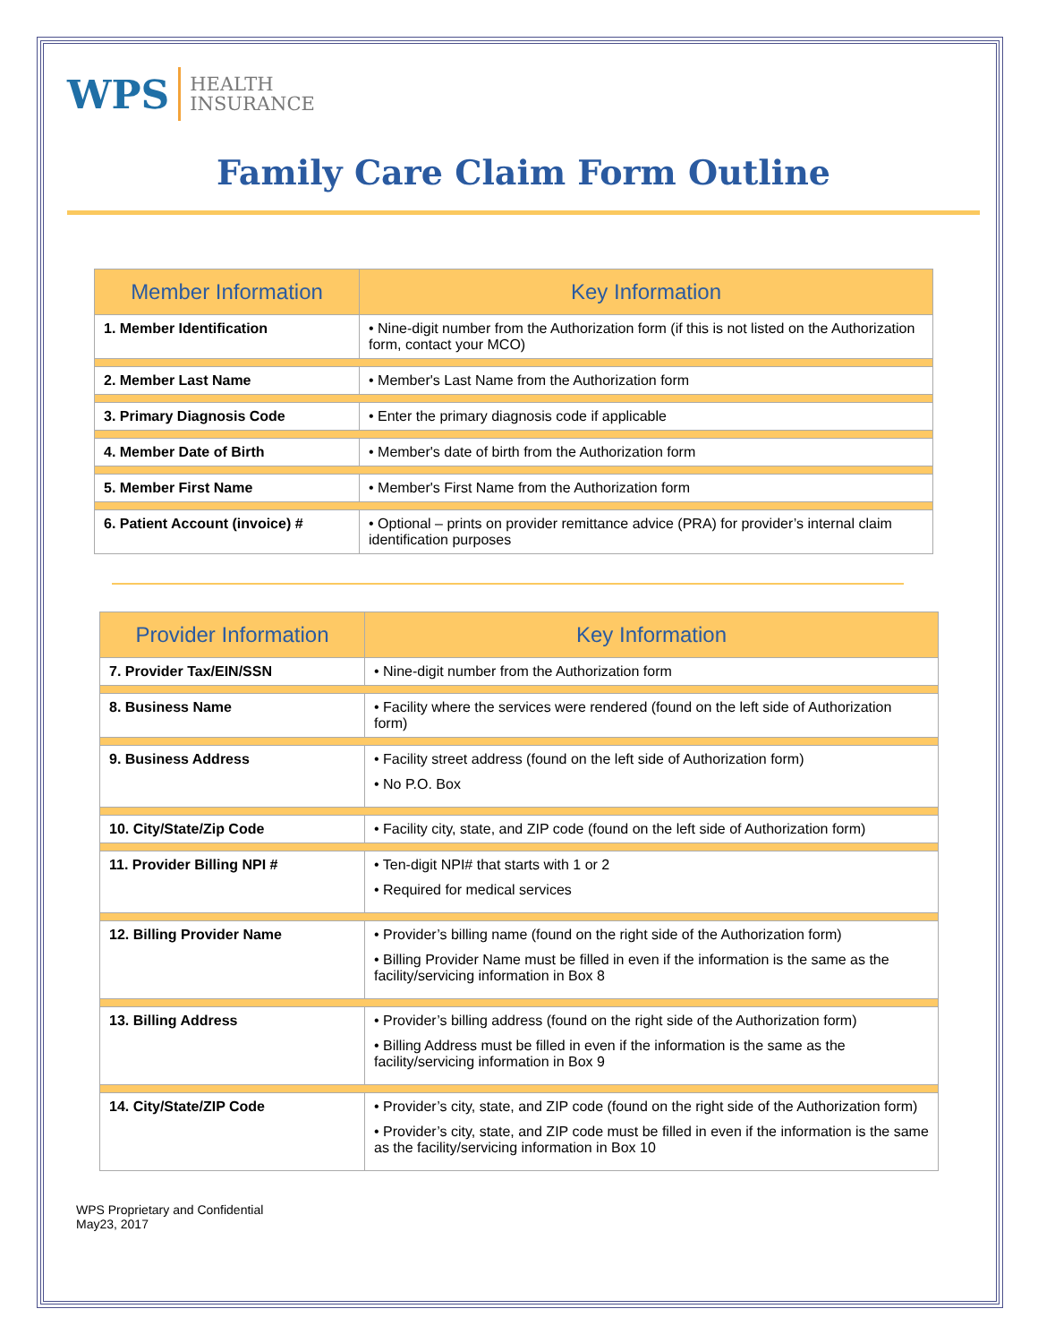WPS HEALTH
INSURANCE
Family Care Claim Form Outline
| Member Information | Key Information |
| --- | --- |
| 1. Member Identification | • Nine-digit number from the Authorization form (if this is not listed on the Authorization form, contact your MCO) |
| 2. Member Last Name | • Member's Last Name from the Authorization form |
| 3. Primary Diagnosis Code | • Enter the primary diagnosis code if applicable |
| 4. Member Date of Birth | • Member's date of birth from the Authorization form |
| 5. Member First Name | • Member's First Name from the Authorization form |
| 6. Patient Account (invoice) # | • Optional – prints on provider remittance advice (PRA) for provider’s internal claim identification purposes |
| Provider Information | Key Information |
| --- | --- |
| 7. Provider Tax/EIN/SSN | • Nine-digit number from the Authorization form |
| 8. Business Name | • Facility where the services were rendered (found on the left side of Authorization form) |
| 9. Business Address | • Facility street address (found on the left side of Authorization form) • No P.O. Box |
| 10. City/State/Zip Code | • Facility city, state, and ZIP code (found on the left side of Authorization form) |
| 11. Provider Billing NPI # | • Ten-digit NPI# that starts with 1 or 2 • Required for medical services |
| 12. Billing Provider Name | • Provider’s billing name (found on the right side of the Authorization form) • Billing Provider Name must be filled in even if the information is the same as the facility/servicing information in Box 8 |
| 13. Billing Address | • Provider’s billing address (found on the right side of the Authorization form) • Billing Address must be filled in even if the information is the same as the facility/servicing information in Box 9 |
| 14. City/State/ZIP Code | • Provider’s city, state, and ZIP code (found on the right side of the Authorization form) • Provider’s city, state, and ZIP code must be filled in even if the information is the same as the facility/servicing information in Box 10 |
WPS Proprietary and Confidential
May23, 2017